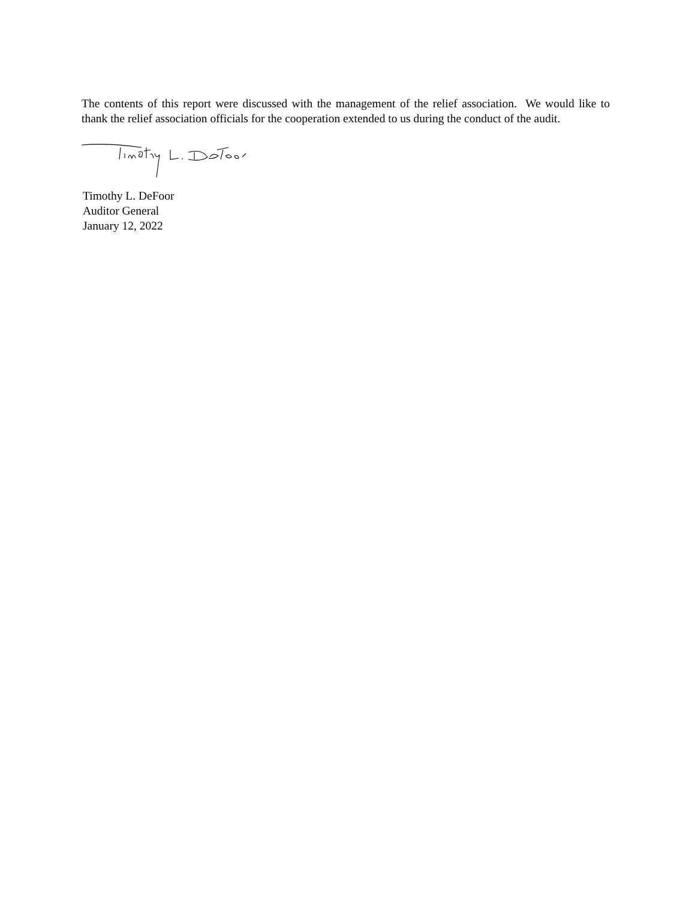The contents of this report were discussed with the management of the relief association. We would like to thank the relief association officials for the cooperation extended to us during the conduct of the audit.
Timothy L. DeFoor
Auditor General
January 12, 2022